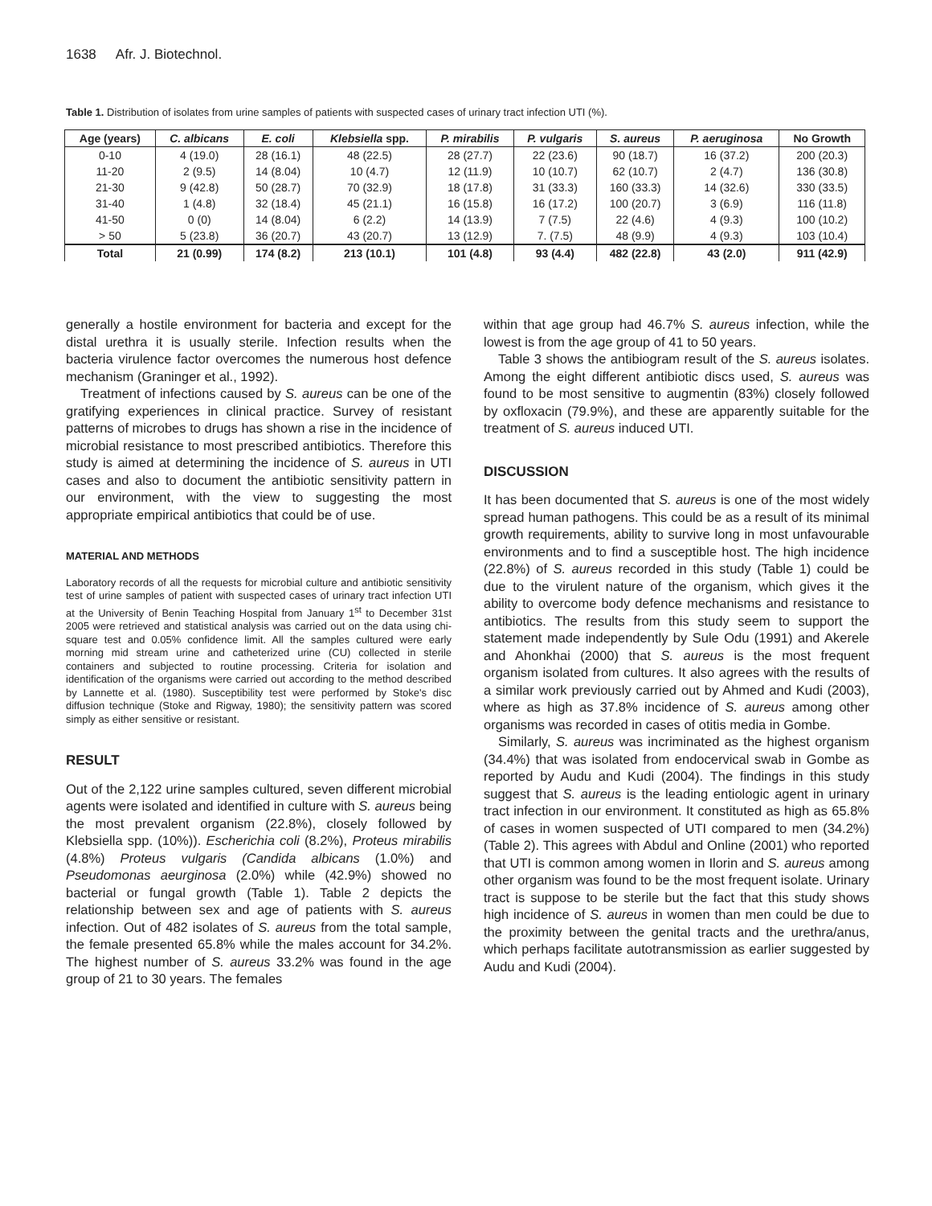1638 Afr. J. Biotechnol.
Table 1. Distribution of isolates from urine samples of patients with suspected cases of urinary tract infection UTI (%).
| Age (years) | C. albicans | E. coli | Klebsiella spp. | P. mirabilis | P. vulgaris | S. aureus | P. aeruginosa | No Growth |
| --- | --- | --- | --- | --- | --- | --- | --- | --- |
| 0-10 | 4 (19.0) | 28 (16.1) | 48 (22.5) | 28 (27.7) | 22 (23.6) | 90 (18.7) | 16 (37.2) | 200 (20.3) |
| 11-20 | 2 (9.5) | 14 (8.04) | 10 (4.7) | 12 (11.9) | 10 (10.7) | 62 (10.7) | 2 (4.7) | 136 (30.8) |
| 21-30 | 9 (42.8) | 50 (28.7) | 70 (32.9) | 18 (17.8) | 31 (33.3) | 160 (33.3) | 14 (32.6) | 330 (33.5) |
| 31-40 | 1 (4.8) | 32 (18.4) | 45 (21.1) | 16 (15.8) | 16 (17.2) | 100 (20.7) | 3 (6.9) | 116 (11.8) |
| 41-50 | 0 (0) | 14 (8.04) | 6 (2.2) | 14 (13.9) | 7 (7.5) | 22 (4.6) | 4 (9.3) | 100 (10.2) |
| > 50 | 5 (23.8) | 36 (20.7) | 43 (20.7) | 13 (12.9) | 7. (7.5) | 48 (9.9) | 4 (9.3) | 103 (10.4) |
| Total | 21 (0.99) | 174 (8.2) | 213 (10.1) | 101 (4.8) | 93 (4.4) | 482 (22.8) | 43 (2.0) | 911 (42.9) |
generally a hostile environment for bacteria and except for the distal urethra it is usually sterile. Infection results when the bacteria virulence factor overcomes the numerous host defence mechanism (Graninger et al., 1992).
Treatment of infections caused by S. aureus can be one of the gratifying experiences in clinical practice. Survey of resistant patterns of microbes to drugs has shown a rise in the incidence of microbial resistance to most prescribed antibiotics. Therefore this study is aimed at determining the incidence of S. aureus in UTI cases and also to document the antibiotic sensitivity pattern in our environment, with the view to suggesting the most appropriate empirical antibiotics that could be of use.
MATERIAL AND METHODS
Laboratory records of all the requests for microbial culture and antibiotic sensitivity test of urine samples of patient with suspected cases of urinary tract infection UTI at the University of Benin Teaching Hospital from January 1<sup>st</sup> to December 31st 2005 were retrieved and statistical analysis was carried out on the data using chi-square test and 0.05% confidence limit. All the samples cultured were early morning mid stream urine and catheterized urine (CU) collected in sterile containers and subjected to routine processing. Criteria for isolation and identification of the organisms were carried out according to the method described by Lannette et al. (1980). Susceptibility test were performed by Stoke's disc diffusion technique (Stoke and Rigway, 1980); the sensitivity pattern was scored simply as either sensitive or resistant.
RESULT
Out of the 2,122 urine samples cultured, seven different microbial agents were isolated and identified in culture with S. aureus being the most prevalent organism (22.8%), closely followed by Klebsiella spp. (10%)). Escherichia coli (8.2%), Proteus mirabilis (4.8%) Proteus vulgaris (Candida albicans (1.0%) and Pseudomonas aeurginosa (2.0%) while (42.9%) showed no bacterial or fungal growth (Table 1). Table 2 depicts the relationship between sex and age of patients with S. aureus infection. Out of 482 isolates of S. aureus from the total sample, the female presented 65.8% while the males account for 34.2%. The highest number of S. aureus 33.2% was found in the age group of 21 to 30 years. The females
within that age group had 46.7% S. aureus infection, while the lowest is from the age group of 41 to 50 years.
Table 3 shows the antibiogram result of the S. aureus isolates. Among the eight different antibiotic discs used, S. aureus was found to be most sensitive to augmentin (83%) closely followed by oxfloxacin (79.9%), and these are apparently suitable for the treatment of S. aureus induced UTI.
DISCUSSION
It has been documented that S. aureus is one of the most widely spread human pathogens. This could be as a result of its minimal growth requirements, ability to survive long in most unfavourable environments and to find a susceptible host. The high incidence (22.8%) of S. aureus recorded in this study (Table 1) could be due to the virulent nature of the organism, which gives it the ability to overcome body defence mechanisms and resistance to antibiotics. The results from this study seem to support the statement made independently by Sule Odu (1991) and Akerele and Ahonkhai (2000) that S. aureus is the most frequent organism isolated from cultures. It also agrees with the results of a similar work previously carried out by Ahmed and Kudi (2003), where as high as 37.8% incidence of S. aureus among other organisms was recorded in cases of otitis media in Gombe.
Similarly, S. aureus was incriminated as the highest organism (34.4%) that was isolated from endocervical swab in Gombe as reported by Audu and Kudi (2004). The findings in this study suggest that S. aureus is the leading entiologic agent in urinary tract infection in our environment. It constituted as high as 65.8% of cases in women suspected of UTI compared to men (34.2%) (Table 2). This agrees with Abdul and Online (2001) who reported that UTI is common among women in Ilorin and S. aureus among other organism was found to be the most frequent isolate. Urinary tract is suppose to be sterile but the fact that this study shows high incidence of S. aureus in women than men could be due to the proximity between the genital tracts and the urethra/anus, which perhaps facilitate autotransmission as earlier suggested by Audu and Kudi (2004).